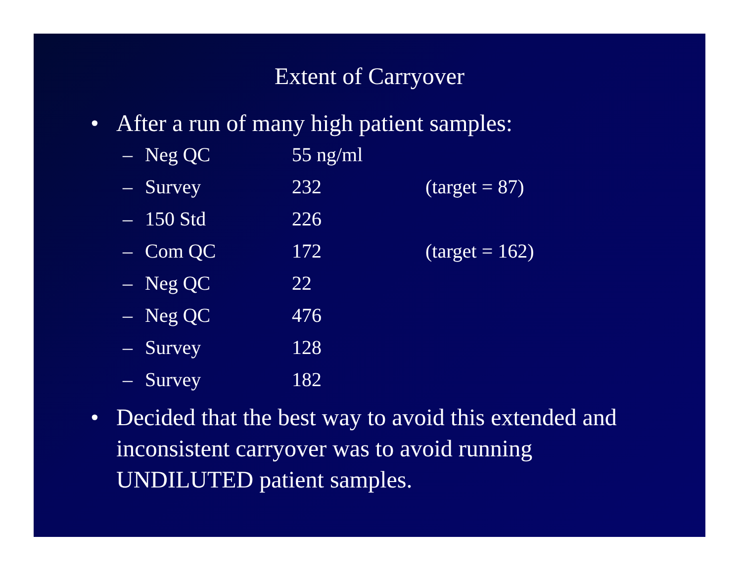Extent of Carryover
• After a run of many high patient samples:
– Neg QC 55 ng/ml
– Survey 232 (target = 87)
– 150 Std 226
– Com QC 172 (target = 162)
– Neg QC 22
– Neg QC 476
– Survey 128
– Survey 182
• Decided that the best way to avoid this extended and inconsistent carryover was to avoid running UNDILUTED patient samples.